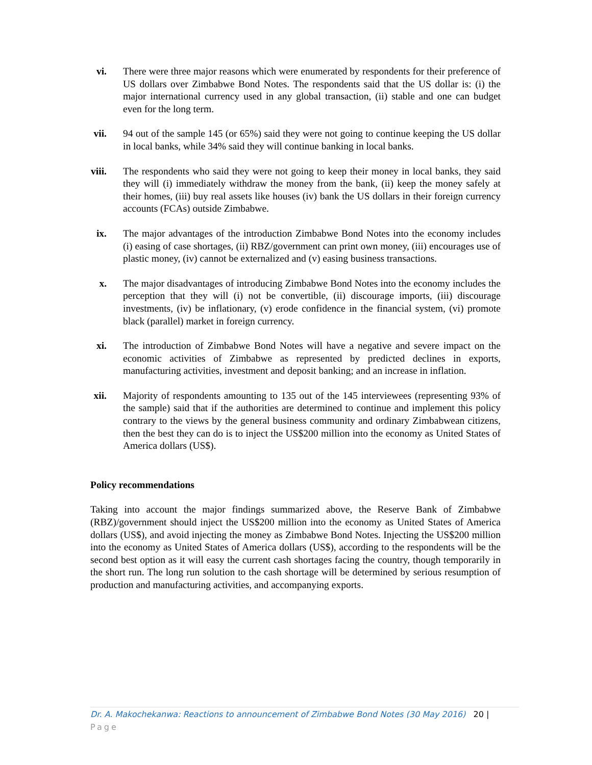vi. There were three major reasons which were enumerated by respondents for their preference of US dollars over Zimbabwe Bond Notes. The respondents said that the US dollar is: (i) the major international currency used in any global transaction, (ii) stable and one can budget even for the long term.
vii. 94 out of the sample 145 (or 65%) said they were not going to continue keeping the US dollar in local banks, while 34% said they will continue banking in local banks.
viii. The respondents who said they were not going to keep their money in local banks, they said they will (i) immediately withdraw the money from the bank, (ii) keep the money safely at their homes, (iii) buy real assets like houses (iv) bank the US dollars in their foreign currency accounts (FCAs) outside Zimbabwe.
ix. The major advantages of the introduction Zimbabwe Bond Notes into the economy includes (i) easing of case shortages, (ii) RBZ/government can print own money, (iii) encourages use of plastic money, (iv) cannot be externalized and (v) easing business transactions.
x. The major disadvantages of introducing Zimbabwe Bond Notes into the economy includes the perception that they will (i) not be convertible, (ii) discourage imports, (iii) discourage investments, (iv) be inflationary, (v) erode confidence in the financial system, (vi) promote black (parallel) market in foreign currency.
xi. The introduction of Zimbabwe Bond Notes will have a negative and severe impact on the economic activities of Zimbabwe as represented by predicted declines in exports, manufacturing activities, investment and deposit banking; and an increase in inflation.
xii. Majority of respondents amounting to 135 out of the 145 interviewees (representing 93% of the sample) said that if the authorities are determined to continue and implement this policy contrary to the views by the general business community and ordinary Zimbabwean citizens, then the best they can do is to inject the US$200 million into the economy as United States of America dollars (US$).
Policy recommendations
Taking into account the major findings summarized above, the Reserve Bank of Zimbabwe (RBZ)/government should inject the US$200 million into the economy as United States of America dollars (US$), and avoid injecting the money as Zimbabwe Bond Notes. Injecting the US$200 million into the economy as United States of America dollars (US$), according to the respondents will be the second best option as it will easy the current cash shortages facing the country, though temporarily in the short run. The long run solution to the cash shortage will be determined by serious resumption of production and manufacturing activities, and accompanying exports.
Dr. A. Makochekanwa: Reactions to announcement of Zimbabwe Bond Notes (30 May 2016) 20 | Page